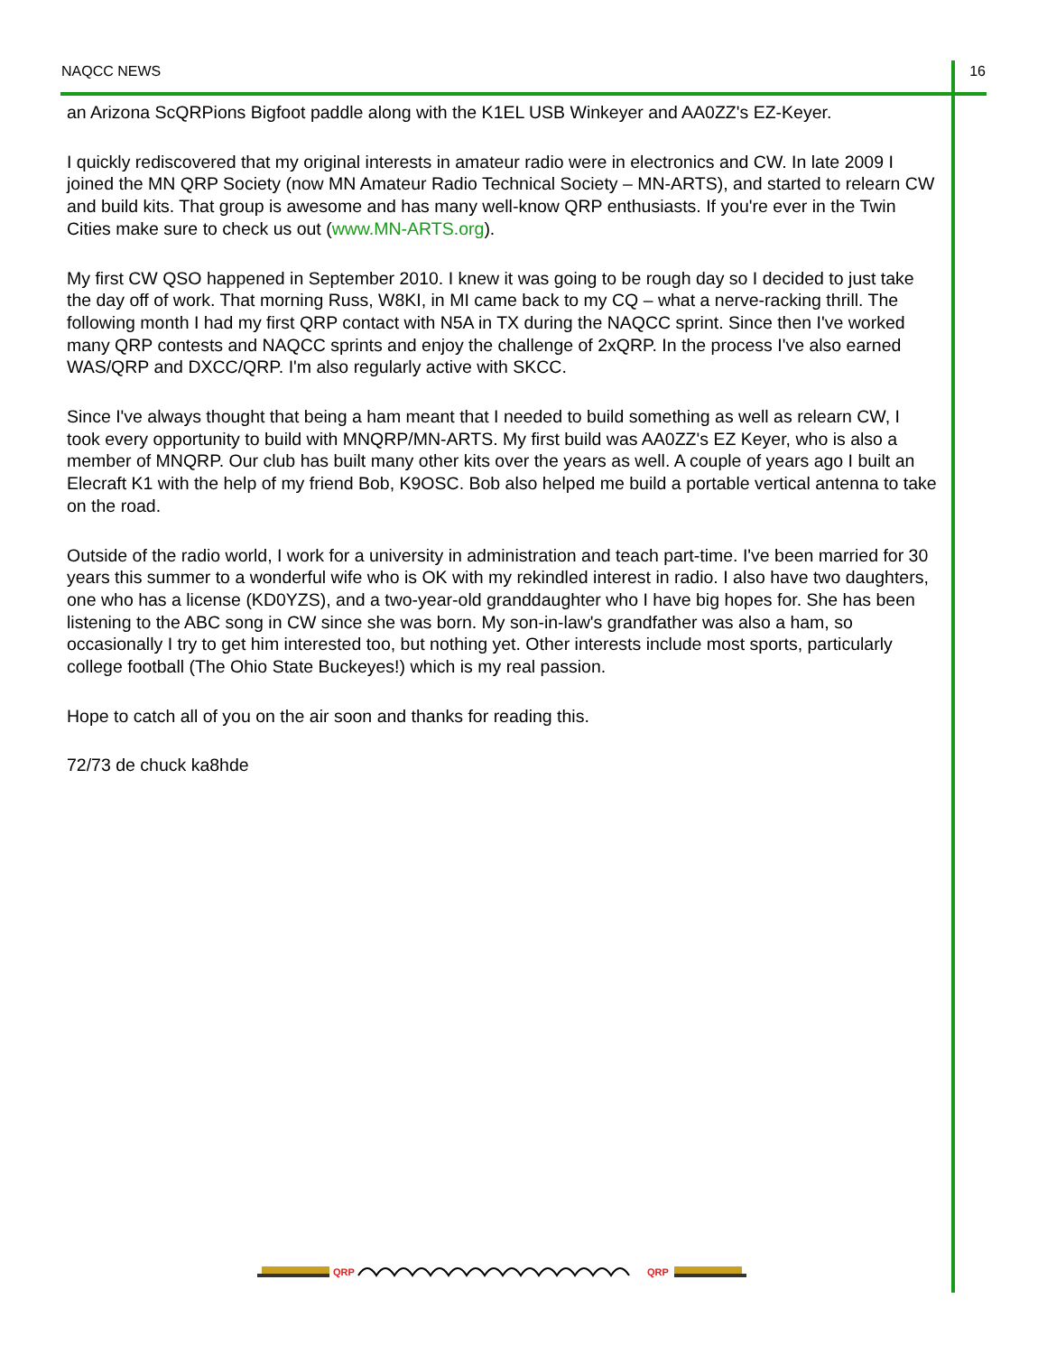NAQCC NEWS 16
an Arizona ScQRPions Bigfoot paddle along with the K1EL USB Winkeyer and AA0ZZ's EZ-Keyer.
I quickly rediscovered that my original interests in amateur radio were in electronics and CW. In late 2009 I joined the MN QRP Society (now MN Amateur Radio Technical Society – MN-ARTS), and started to relearn CW and build kits. That group is awesome and has many well-know QRP enthusiasts. If you're ever in the Twin Cities make sure to check us out (www.MN-ARTS.org).
My first CW QSO happened in September 2010. I knew it was going to be rough day so I decided to just take the day off of work. That morning Russ, W8KI, in MI came back to my CQ – what a nerve-racking thrill. The following month I had my first QRP contact with N5A in TX during the NAQCC sprint. Since then I've worked many QRP contests and NAQCC sprints and enjoy the challenge of 2xQRP. In the process I've also earned WAS/QRP and DXCC/QRP. I'm also regularly active with SKCC.
Since I've always thought that being a ham meant that I needed to build something as well as relearn CW, I took every opportunity to build with MNQRP/MN-ARTS. My first build was AA0ZZ's EZ Keyer, who is also a member of MNQRP. Our club has built many other kits over the years as well. A couple of years ago I built an Elecraft K1 with the help of my friend Bob, K9OSC. Bob also helped me build a portable vertical antenna to take on the road.
Outside of the radio world, I work for a university in administration and teach part-time. I've been married for 30 years this summer to a wonderful wife who is OK with my rekindled interest in radio. I also have two daughters, one who has a license (KD0YZS), and a two-year-old granddaughter who I have big hopes for. She has been listening to the ABC song in CW since she was born. My son-in-law's grandfather was also a ham, so occasionally I try to get him interested too, but nothing yet. Other interests include most sports, particularly college football (The Ohio State Buckeyes!) which is my real passion.
Hope to catch all of you on the air soon and thanks for reading this.
72/73 de chuck ka8hde
QRP
QRP